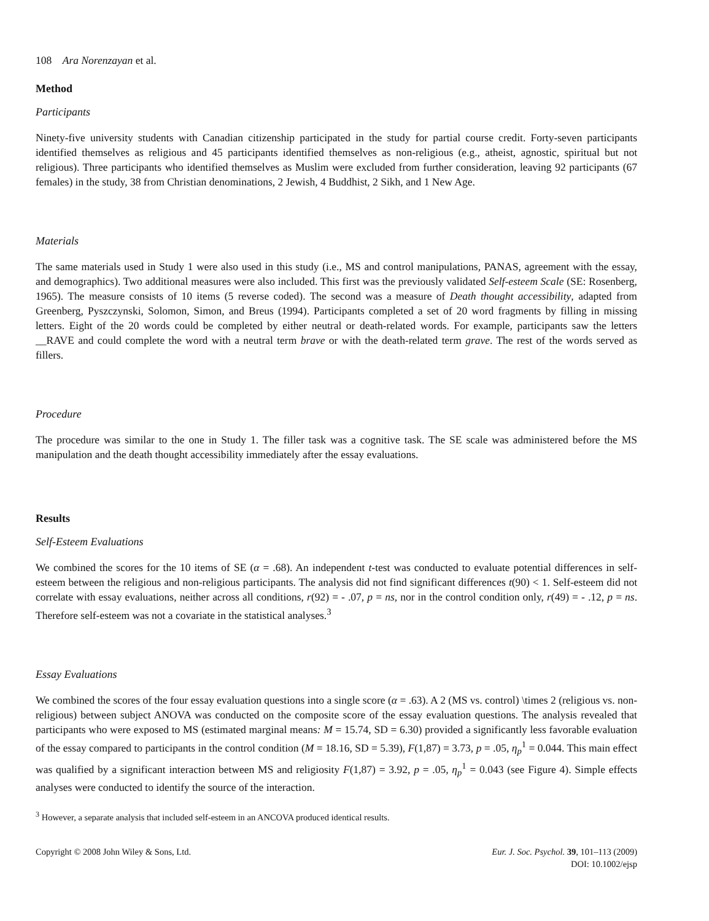108 Ara Norenzayan et al.
Method
Participants
Ninety-five university students with Canadian citizenship participated in the study for partial course credit. Forty-seven participants identified themselves as religious and 45 participants identified themselves as non-religious (e.g., atheist, agnostic, spiritual but not religious). Three participants who identified themselves as Muslim were excluded from further consideration, leaving 92 participants (67 females) in the study, 38 from Christian denominations, 2 Jewish, 4 Buddhist, 2 Sikh, and 1 New Age.
Materials
The same materials used in Study 1 were also used in this study (i.e., MS and control manipulations, PANAS, agreement with the essay, and demographics). Two additional measures were also included. This first was the previously validated Self-esteem Scale (SE: Rosenberg, 1965). The measure consists of 10 items (5 reverse coded). The second was a measure of Death thought accessibility, adapted from Greenberg, Pyszczynski, Solomon, Simon, and Breus (1994). Participants completed a set of 20 word fragments by filling in missing letters. Eight of the 20 words could be completed by either neutral or death-related words. For example, participants saw the letters __RAVE and could complete the word with a neutral term brave or with the death-related term grave. The rest of the words served as fillers.
Procedure
The procedure was similar to the one in Study 1. The filler task was a cognitive task. The SE scale was administered before the MS manipulation and the death thought accessibility immediately after the essay evaluations.
Results
Self-Esteem Evaluations
We combined the scores for the 10 items of SE (α = .68). An independent t-test was conducted to evaluate potential differences in self-esteem between the religious and non-religious participants. The analysis did not find significant differences t(90) < 1. Self-esteem did not correlate with essay evaluations, neither across all conditions, r(92) = - .07, p = ns, nor in the control condition only, r(49) = - .12, p = ns. Therefore self-esteem was not a covariate in the statistical analyses.<sup>3</sup>
Essay Evaluations
We combined the scores of the four essay evaluation questions into a single score (α = .63). A 2 (MS vs. control) \times 2 (religious vs. non-religious) between subject ANOVA was conducted on the composite score of the essay evaluation questions. The analysis revealed that participants who were exposed to MS (estimated marginal means: M = 15.74, SD = 6.30) provided a significantly less favorable evaluation of the essay compared to participants in the control condition (M = 18.16, SD = 5.39), F(1,87) = 3.73, p = .05, η<sub>p</sub><sup>1</sup> = 0.044. This main effect was qualified by a significant interaction between MS and religiosity F(1,87) = 3.92, p = .05, η<sub>p</sub><sup>1</sup> = 0.043 (see Figure 4). Simple effects analyses were conducted to identify the source of the interaction.
<sup>3</sup> However, a separate analysis that included self-esteem in an ANCOVA produced identical results.
Copyright © 2008 John Wiley & Sons, Ltd.
Eur. J. Soc. Psychol. 39, 101–113 (2009)
DOI: 10.1002/ejsp